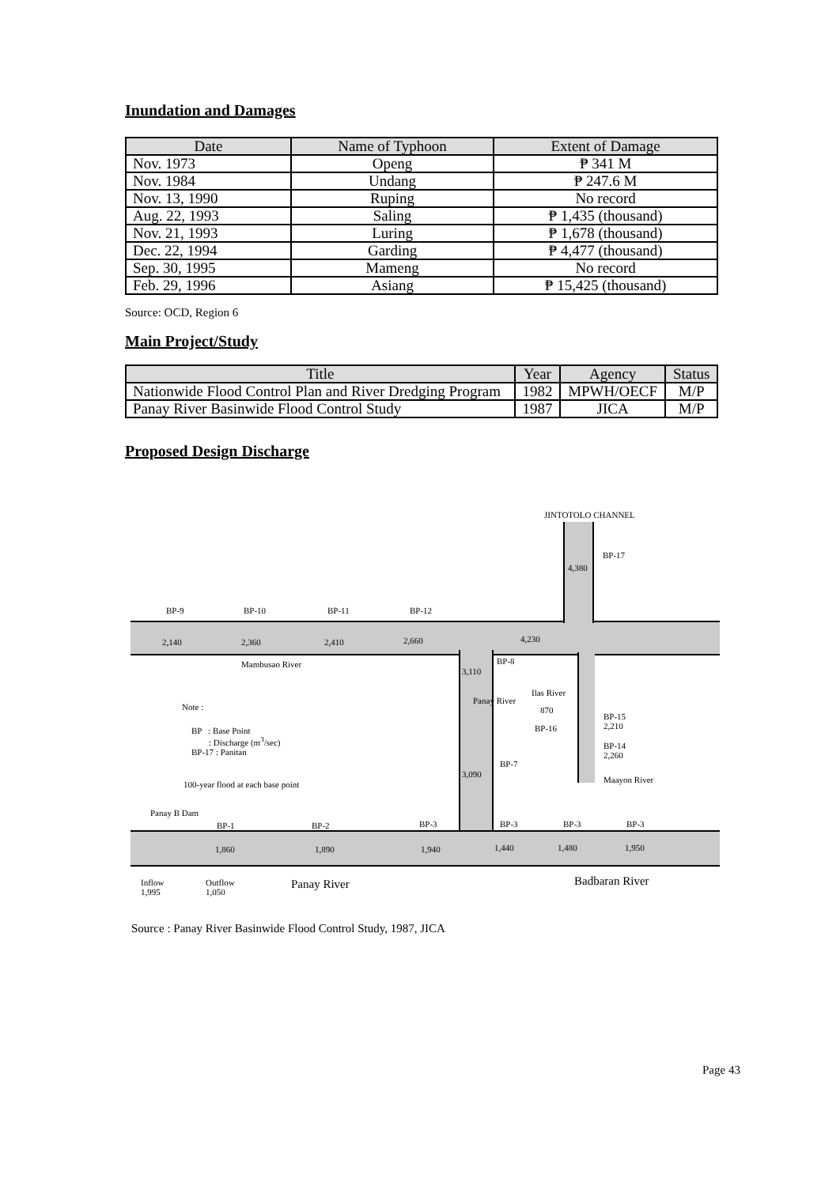Inundation and Damages
| Date | Name of Typhoon | Extent of Damage |
| --- | --- | --- |
| Nov. 1973 | Openg | ₱ 341 M |
| Nov. 1984 | Undang | ₱ 247.6 M |
| Nov. 13, 1990 | Ruping | No record |
| Aug. 22, 1993 | Saling | ₱ 1,435 (thousand) |
| Nov. 21, 1993 | Luring | ₱ 1,678 (thousand) |
| Dec. 22, 1994 | Garding | ₱ 4,477 (thousand) |
| Sep. 30, 1995 | Mameng | No record |
| Feb. 29, 1996 | Asiang | ₱ 15,425 (thousand) |
Source: OCD, Region 6
Main Project/Study
| Title | Year | Agency | Status |
| --- | --- | --- | --- |
| Nationwide Flood Control Plan and River Dredging Program | 1982 | MPWH/OECF | M/P |
| Panay River Basinwide Flood Control Study | 1987 | JICA | M/P |
Proposed Design Discharge
JINTOTOLO CHANNEL
BP-17
4,380
BP-9 BP-10 BP-11 BP-12
2,140 2,360 2,410 2,660 4,230
Mambusao River BP-8
3,110
Panay River
Ilas River
870
BP-16
BP-15
2,210
BP-14
2,260
Maayon River
Note :
BP : Base Point
: Discharge (m<sup>3</sup>/sec)
BP-17 : Panitan
100-year flood at each base point
BP-7
3,090
Panay B Dam
BP-1 BP-2 BP-3 BP-3 BP-3 BP-3
1,860 1,890 1,940 1,440 1,480 1,950
Inflow
1,995
Outflow
1,050
Panay River Badbaran River
Source : Panay River Basinwide Flood Control Study, 1987, JICA
Page 43